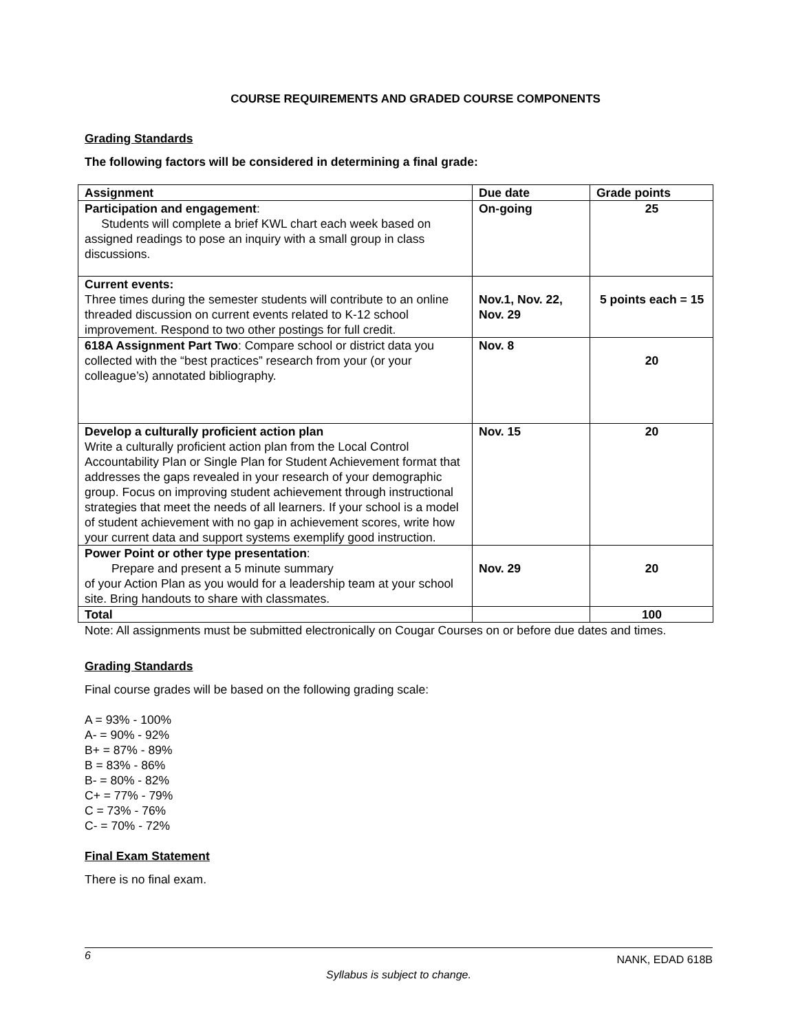COURSE REQUIREMENTS AND GRADED COURSE COMPONENTS
Grading Standards
The following factors will be considered in determining a final grade:
| Assignment | Due date | Grade points |
| --- | --- | --- |
| Participation and engagement : Students will complete a brief KWL chart each week based on assigned readings to pose an inquiry with a small group in class discussions. | On-going | 25 |
| Current events: Three times during the semester students will contribute to an online threaded discussion on current events related to K-12 school improvement. Respond to two other postings for full credit. | Nov.1, Nov. 22, Nov. 29 | 5 points each = 15 |
| 618A Assignment Part Two : Compare school or district data you collected with the “best practices” research from your (or your colleague’s) annotated bibliography. | Nov. 8 | 20 |
| Develop a culturally proficient action plan Write a culturally proficient action plan from the Local Control Accountability Plan or Single Plan for Student Achievement format that addresses the gaps revealed in your research of your demographic group. Focus on improving student achievement through instructional strategies that meet the needs of all learners. If your school is a model of student achievement with no gap in achievement scores, write how your current data and support systems exemplify good instruction. | Nov. 15 | 20 |
| Power Point or other type presentation : Prepare and present a 5 minute summary of your Action Plan as you would for a leadership team at your school site. Bring handouts to share with classmates. | Nov. 29 | 20 |
| Total | | 100 |
Note: All assignments must be submitted electronically on Cougar Courses on or before due dates and times.
Grading Standards
Final course grades will be based on the following grading scale:
A = 93% - 100%
A- = 90% - 92%
B+ = 87% - 89%
B = 83% - 86%
B- = 80% - 82%
C+ = 77% - 79%
C = 73% - 76%
C- = 70% - 72%
Final Exam Statement
There is no final exam.
6 NANK, EDAD 618B
Syllabus is subject to change.